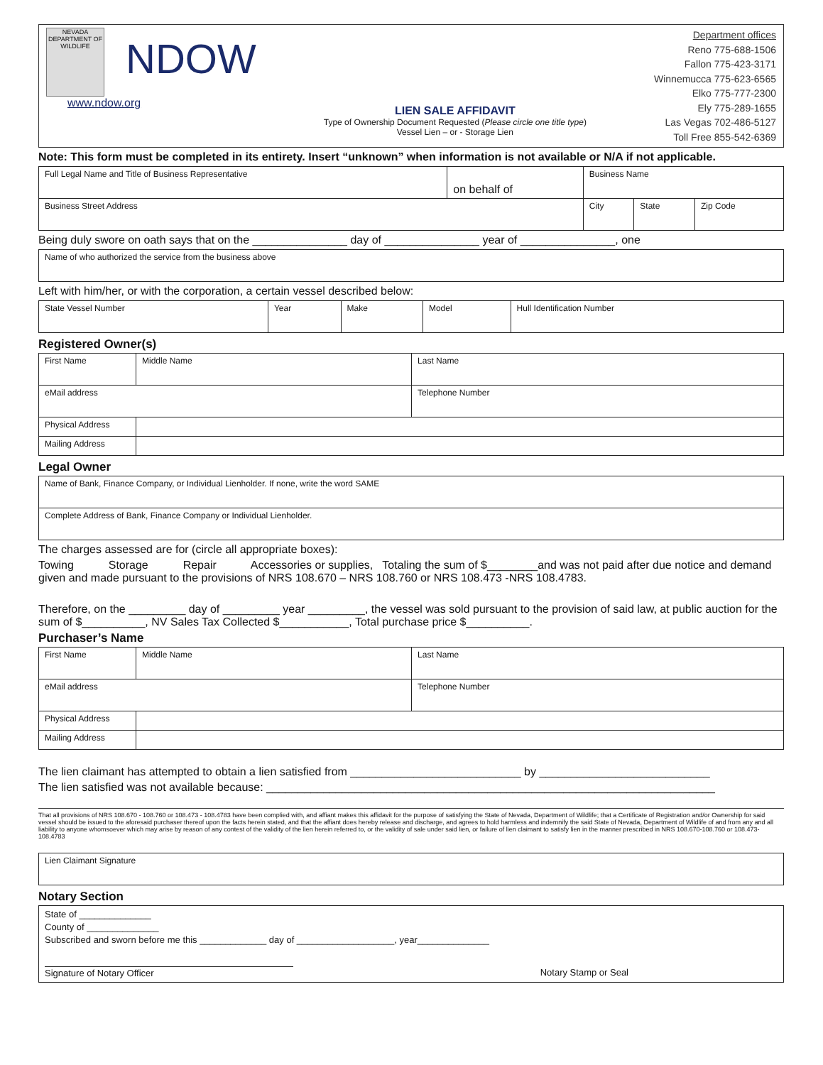NEVADA
DEPARTMENT OF
WILDLIFE
NDOW
www.ndow.org
LIEN SALE AFFIDAVIT
Type of Ownership Document Requested (Please circle one title type)
Vessel Lien – or - Storage Lien
Department offices
Reno 775-688-1506
Fallon 775-423-3171
Winnemucca 775-623-6565
Elko 775-777-2300
Ely 775-289-1655
Las Vegas 702-486-5127
Toll Free 855-542-6369
Note: This form must be completed in its entirety. Insert “unknown” when information is not available or N/A if not applicable.
| Full Legal Name and Title of Business Representative | on behalf of | Business Name | | |
| Business Street Address | | City | State | Zip Code |
Being duly swore on oath says that on the _______________ day of _______________ year of _______________, one
| Name of who authorized the service from the business above |
Left with him/her, or with the corporation, a certain vessel described below:
| State Vessel Number | Year | Make | Model | Hull Identification Number |
Registered Owner(s)
| First Name | Middle Name | Last Name |
| eMail address | | Telephone Number |
| Physical Address | | |
| Mailing Address | | |
Legal Owner
| Name of Bank, Finance Company, or Individual Lienholder. If none, write the word SAME |
| Complete Address of Bank, Finance Company or Individual Lienholder. |
The charges assessed are for (circle all appropriate boxes):
Towing Storage Repair Accessories or supplies, Totaling the sum of $________and was not paid after due notice and demand given and made pursuant to the provisions of NRS 108.670 – NRS 108.760 or NRS 108.473 -NRS 108.4783.
Therefore, on the _________ day of _________ year _________, the vessel was sold pursuant to the provision of said law, at public auction for the sum of $__________, NV Sales Tax Collected $___________, Total purchase price $__________.
Purchaser’s Name
| First Name | Middle Name | Last Name |
| eMail address | | Telephone Number |
| Physical Address | | |
| Mailing Address | | |
The lien claimant has attempted to obtain a lien satisfied from ___________________________ by ___________________________
The lien satisfied was not available because: _______________________________________________________________________
That all provisions of NRS 108.670 - 108.760 or 108.473 - 108.4783 have been complied with, and affiant makes this affidavit for the purpose of satisfying the State of Nevada, Department of Wildlife; that a Certificate of Registration and/or Ownership for said vessel should be issued to the aforesaid purchaser thereof upon the facts herein stated, and that the affiant does hereby release and discharge, and agrees to hold harmless and indemnify the said State of Nevada, Department of Wildlife of and from any and all liability to anyone whomsoever which may arise by reason of any contest of the validity of the lien herein referred to, or the validity of sale under said lien, or failure of lien claimant to satisfy lien in the manner prescribed in NRS 108.670-108.760 or 108.473-108.4783
| Lien Claimant Signature |
Notary Section
| State of ______________ County of ______________ Subscribed and sworn before me this _____________ day of ___________________, year______________ Signature of Notary Officer Notary Stamp or Seal |